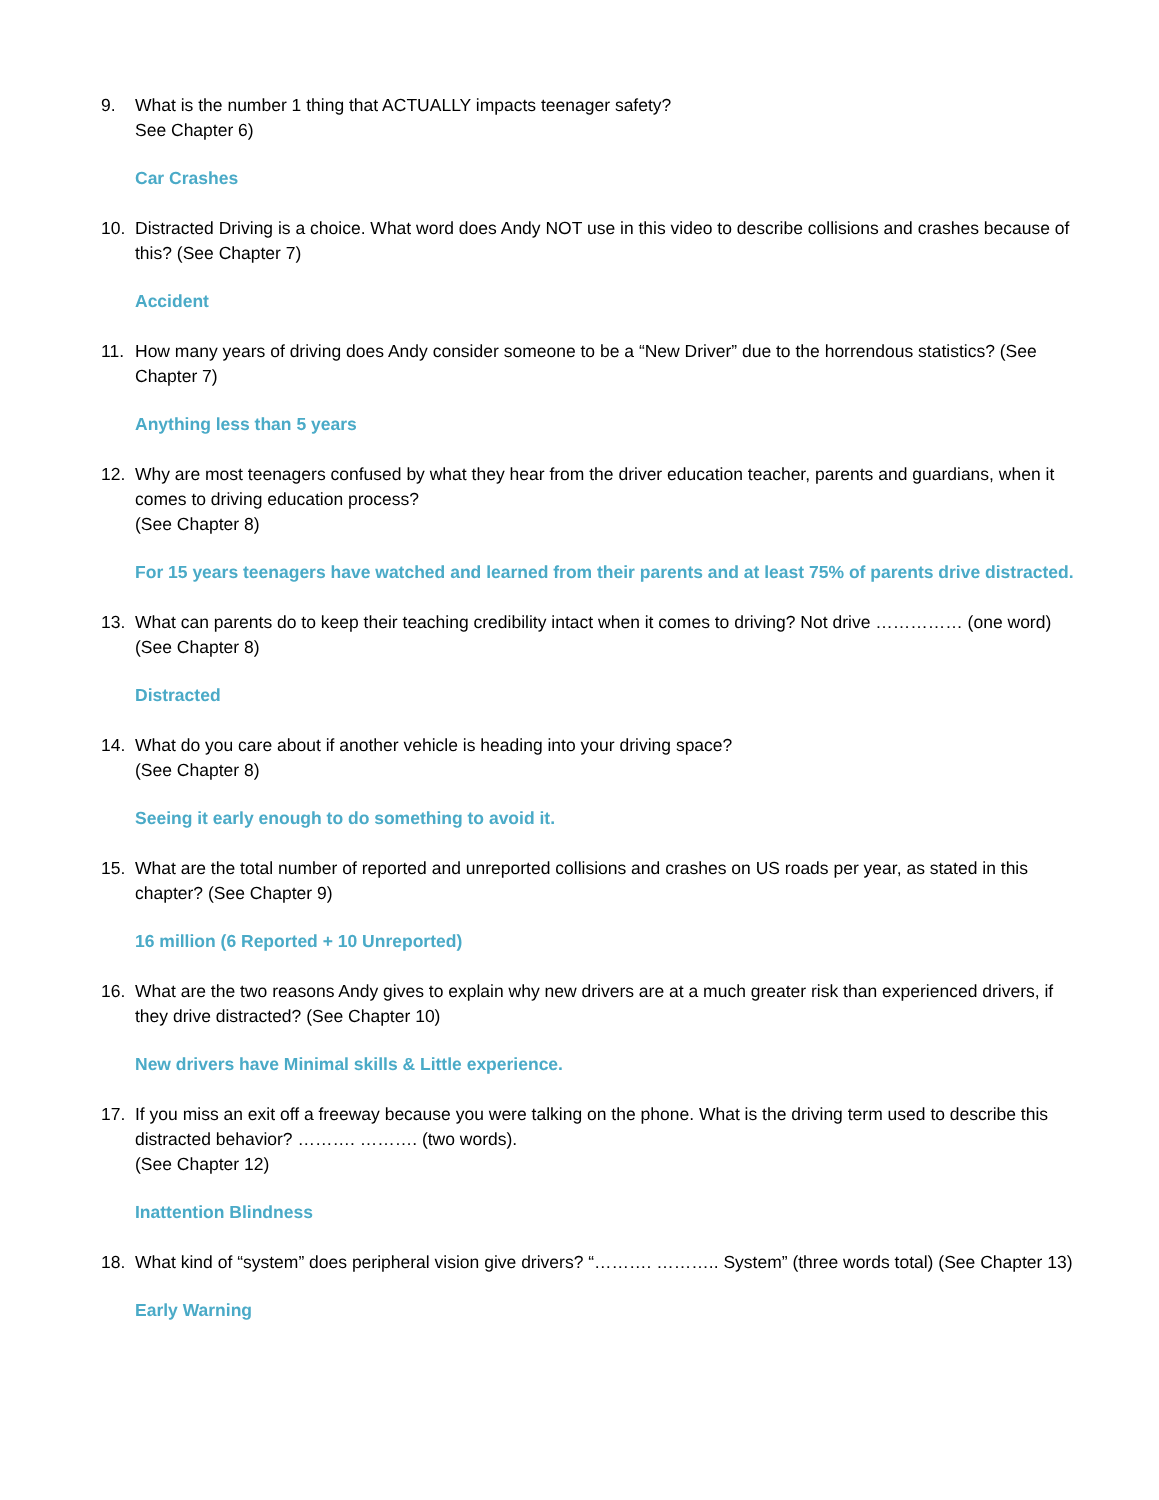9. What is the number 1 thing that ACTUALLY impacts teenager safety?
See Chapter 6)
Car Crashes
10. Distracted Driving is a choice. What word does Andy NOT use in this video to describe collisions and crashes because of this? (See Chapter 7)
Accident
11. How many years of driving does Andy consider someone to be a “New Driver” due to the horrendous statistics? (See Chapter 7)
Anything less than 5 years
12. Why are most teenagers confused by what they hear from the driver education teacher, parents and guardians, when it comes to driving education process?
(See Chapter 8)
For 15 years teenagers have watched and learned from their parents and at least 75% of parents drive distracted.
13. What can parents do to keep their teaching credibility intact when it comes to driving? Not drive …………… (one word) (See Chapter 8)
Distracted
14. What do you care about if another vehicle is heading into your driving space?
(See Chapter 8)
Seeing it early enough to do something to avoid it.
15. What are the total number of reported and unreported collisions and crashes on US roads per year, as stated in this chapter? (See Chapter 9)
16 million (6 Reported + 10 Unreported)
16. What are the two reasons Andy gives to explain why new drivers are at a much greater risk than experienced drivers, if they drive distracted? (See Chapter 10)
New drivers have Minimal skills & Little experience.
17. If you miss an exit off a freeway because you were talking on the phone. What is the driving term used to describe this distracted behavior? ………. ………. (two words).
(See Chapter 12)
Inattention Blindness
18. What kind of “system” does peripheral vision give drivers? “………. ……….. System” (three words total) (See Chapter 13)
Early Warning